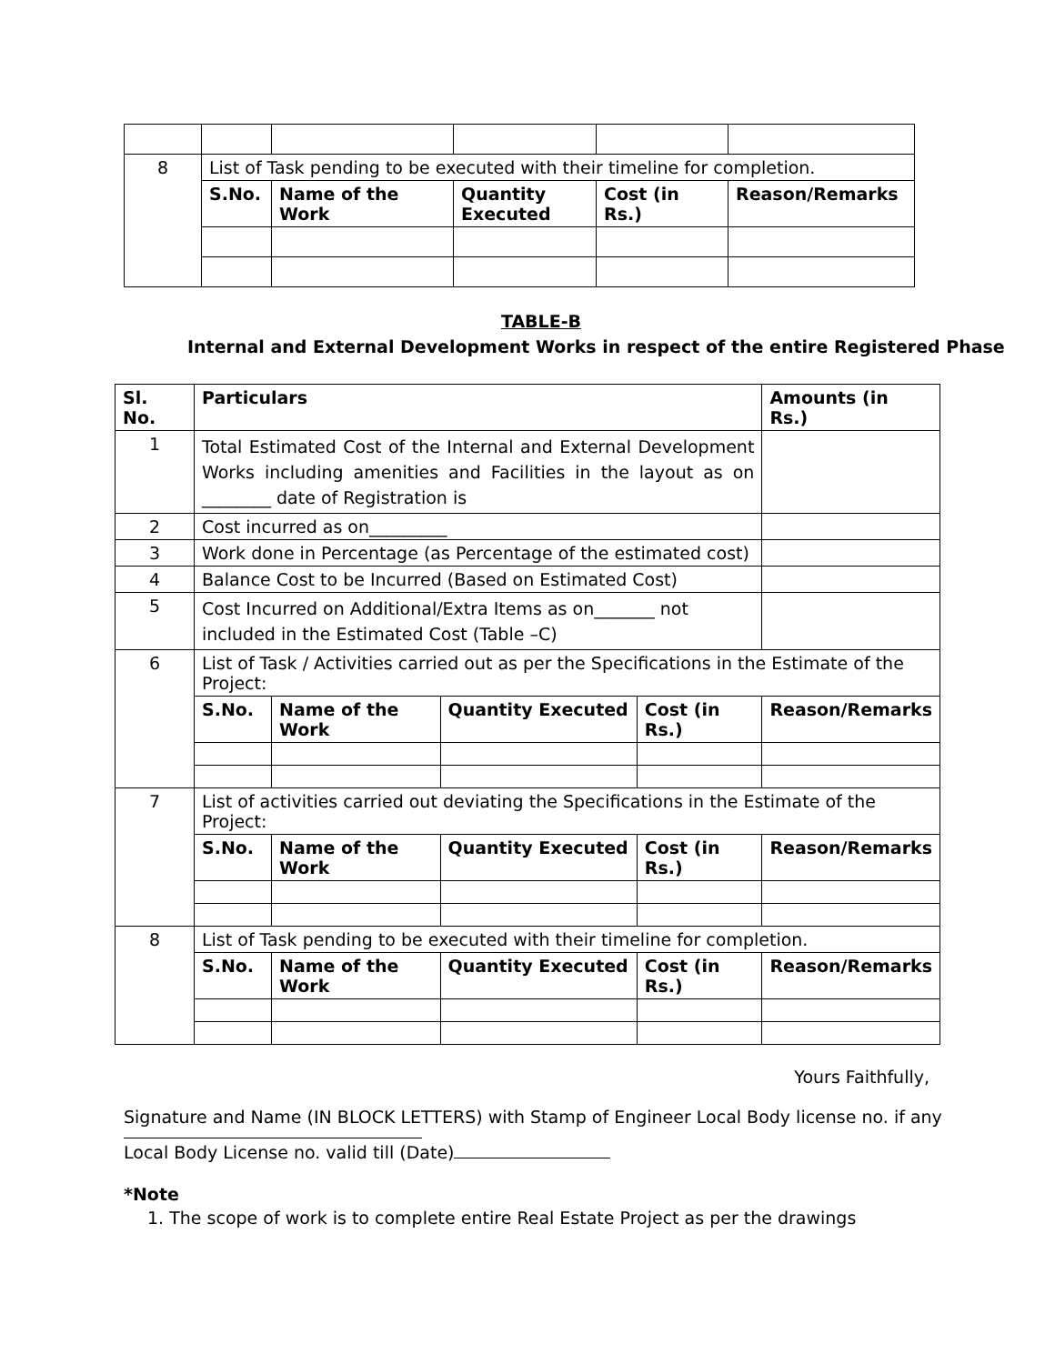| 8 | List of Task pending to be executed with their timeline for completion. | | | | |
| | S.No. | Name of the Work | Quantity Executed | Cost (in Rs.) | Reason/Remarks |
TABLE-B
Internal and External Development Works in respect of the entire Registered Phase
| Sl. No. | Particulars | | | | Amounts (in Rs.) |
| --- | --- | --- | --- | --- | --- |
| 1 | Total Estimated Cost of the Internal and External Development Works including amenities and Facilities in the layout as on ________ date of Registration is | | | | |
| 2 | Cost incurred as on_________ | | | | |
| 3 | Work done in Percentage (as Percentage of the estimated cost) | | | | |
| 4 | Balance Cost to be Incurred (Based on Estimated Cost) | | | | |
| 5 | Cost Incurred on Additional/Extra Items as on_______ not included in the Estimated Cost (Table –C) | | | | |
| 6 | List of Task / Activities carried out as per the Specifications in the Estimate of the Project: | | | | |
| | S.No. | Name of the Work | Quantity Executed | Cost (in Rs.) | Reason/Remarks |
| 7 | List of activities carried out deviating the Specifications in the Estimate of the Project: | | | | |
| | S.No. | Name of the Work | Quantity Executed | Cost (in Rs.) | Reason/Remarks |
| 8 | List of Task pending to be executed with their timeline for completion. | | | | |
| | S.No. | Name of the Work | Quantity Executed | Cost (in Rs.) | Reason/Remarks |
Yours Faithfully,
Signature and Name (IN BLOCK LETTERS) with Stamp of Engineer Local Body license no. if any
Local Body License no. valid till (Date)
*Note
1. The scope of work is to complete entire Real Estate Project as per the drawings